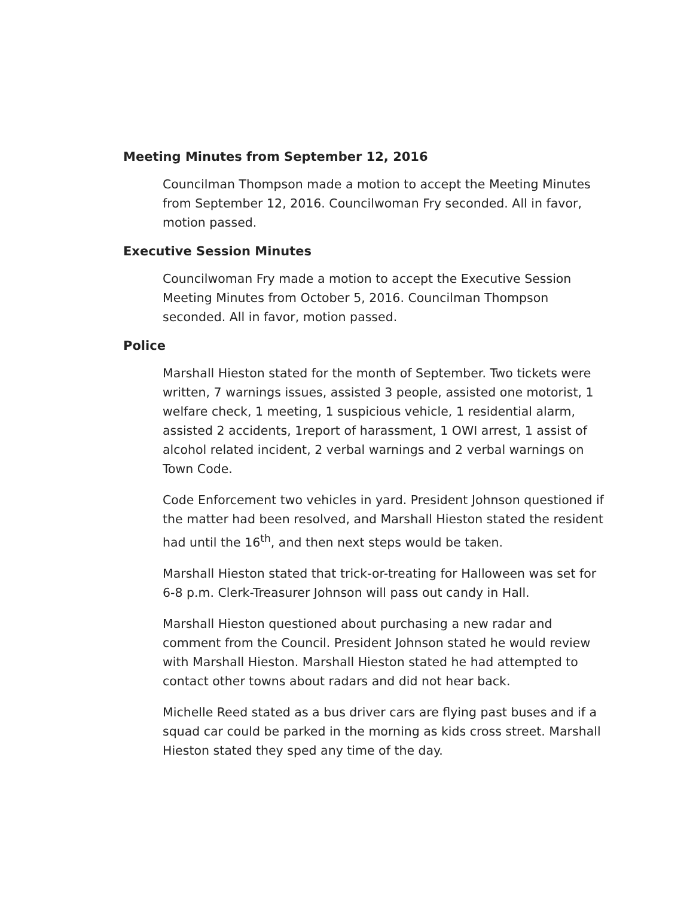Meeting Minutes from September 12, 2016
Councilman Thompson made a motion to accept the Meeting Minutes from September 12, 2016. Councilwoman Fry seconded. All in favor, motion passed.
Executive Session Minutes
Councilwoman Fry made a motion to accept the Executive Session Meeting Minutes from October 5, 2016. Councilman Thompson seconded. All in favor, motion passed.
Police
Marshall Hieston stated for the month of September. Two tickets were written, 7 warnings issues, assisted 3 people, assisted one motorist, 1 welfare check, 1 meeting, 1 suspicious vehicle, 1 residential alarm, assisted 2 accidents, 1report of harassment, 1 OWI arrest, 1 assist of alcohol related incident, 2 verbal warnings and 2 verbal warnings on Town Code.
Code Enforcement two vehicles in yard. President Johnson questioned if the matter had been resolved, and Marshall Hieston stated the resident had until the 16<sup>th</sup>, and then next steps would be taken.
Marshall Hieston stated that trick-or-treating for Halloween was set for 6-8 p.m. Clerk-Treasurer Johnson will pass out candy in Hall.
Marshall Hieston questioned about purchasing a new radar and comment from the Council. President Johnson stated he would review with Marshall Hieston. Marshall Hieston stated he had attempted to contact other towns about radars and did not hear back.
Michelle Reed stated as a bus driver cars are flying past buses and if a squad car could be parked in the morning as kids cross street. Marshall Hieston stated they sped any time of the day.